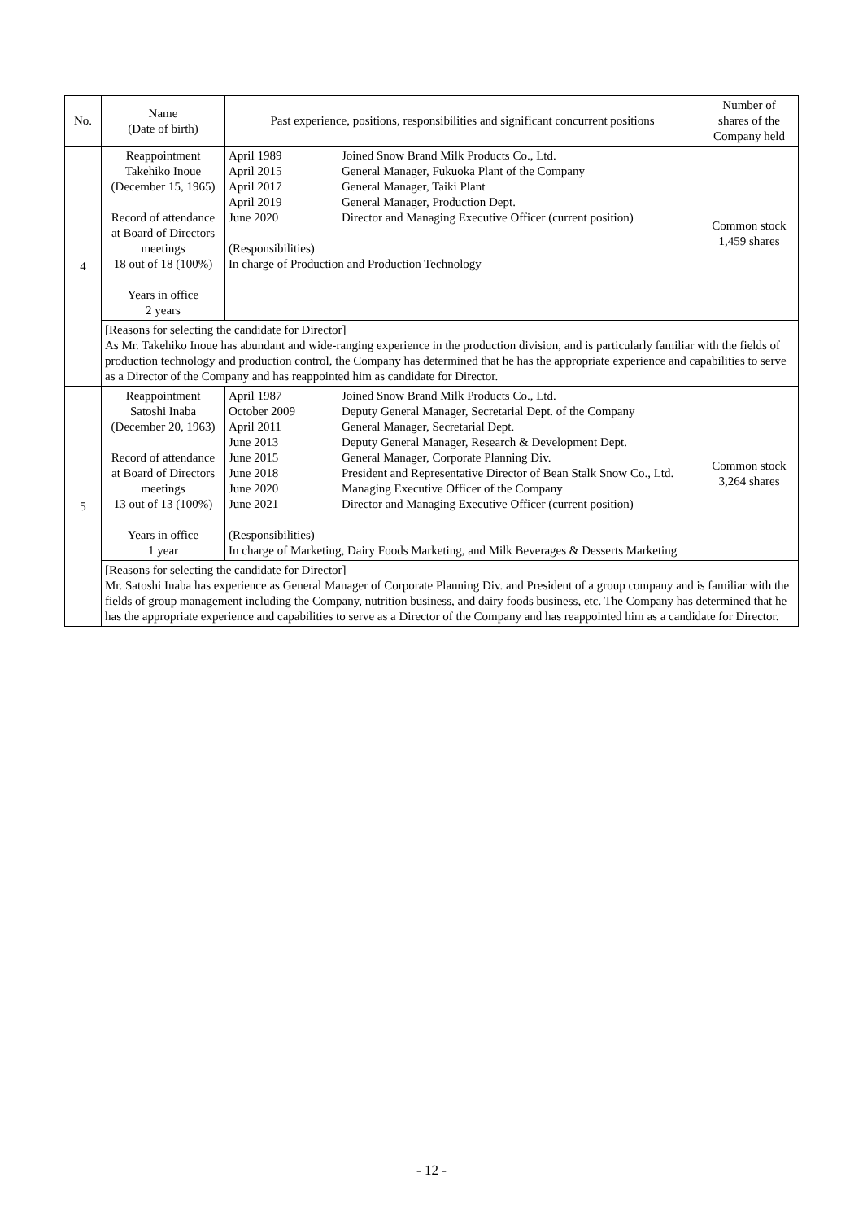| No. | Name (Date of birth) | Past experience, positions, responsibilities and significant concurrent positions | Number of shares of the Company held |
| --- | --- | --- | --- |
| 4 | Reappointment Takehiko Inoue (December 15, 1965) Record of attendance at Board of Directors meetings 18 out of 18 (100%) Years in office 2 years | / April 1989 / Joined Snow Brand Milk Products Co., Ltd. / / April 2015 / General Manager, Fukuoka Plant of the Company / / April 2017 / General Manager, Taiki Plant / / April 2019 / General Manager, Production Dept. / / June 2020 / Director and Managing Executive Officer (current position) / (Responsibilities) In charge of Production and Production Technology | Common stock 1,459 shares |
| | [Reasons for selecting the candidate for Director] As Mr. Takehiko Inoue has abundant and wide-ranging experience in the production division, and is particularly familiar with the fields of production technology and production control, the Company has determined that he has the appropriate experience and capabilities to serve as a Director of the Company and has reappointed him as candidate for Director. | | |
| 5 | Reappointment Satoshi Inaba (December 20, 1963) Record of attendance at Board of Directors meetings 13 out of 13 (100%) Years in office 1 year | / April 1987 / Joined Snow Brand Milk Products Co., Ltd. / / October 2009 / Deputy General Manager, Secretarial Dept. of the Company / / April 2011 / General Manager, Secretarial Dept. / / June 2013 / Deputy General Manager, Research & Development Dept. / / June 2015 / General Manager, Corporate Planning Div. / / June 2018 / President and Representative Director of Bean Stalk Snow Co., Ltd. / / June 2020 / Managing Executive Officer of the Company / / June 2021 / Director and Managing Executive Officer (current position) / (Responsibilities) In charge of Marketing, Dairy Foods Marketing, and Milk Beverages & Desserts Marketing | Common stock 3,264 shares |
| | [Reasons for selecting the candidate for Director] Mr. Satoshi Inaba has experience as General Manager of Corporate Planning Div. and President of a group company and is familiar with the fields of group management including the Company, nutrition business, and dairy foods business, etc. The Company has determined that he has the appropriate experience and capabilities to serve as a Director of the Company and has reappointed him as a candidate for Director. | | |
- 12 -